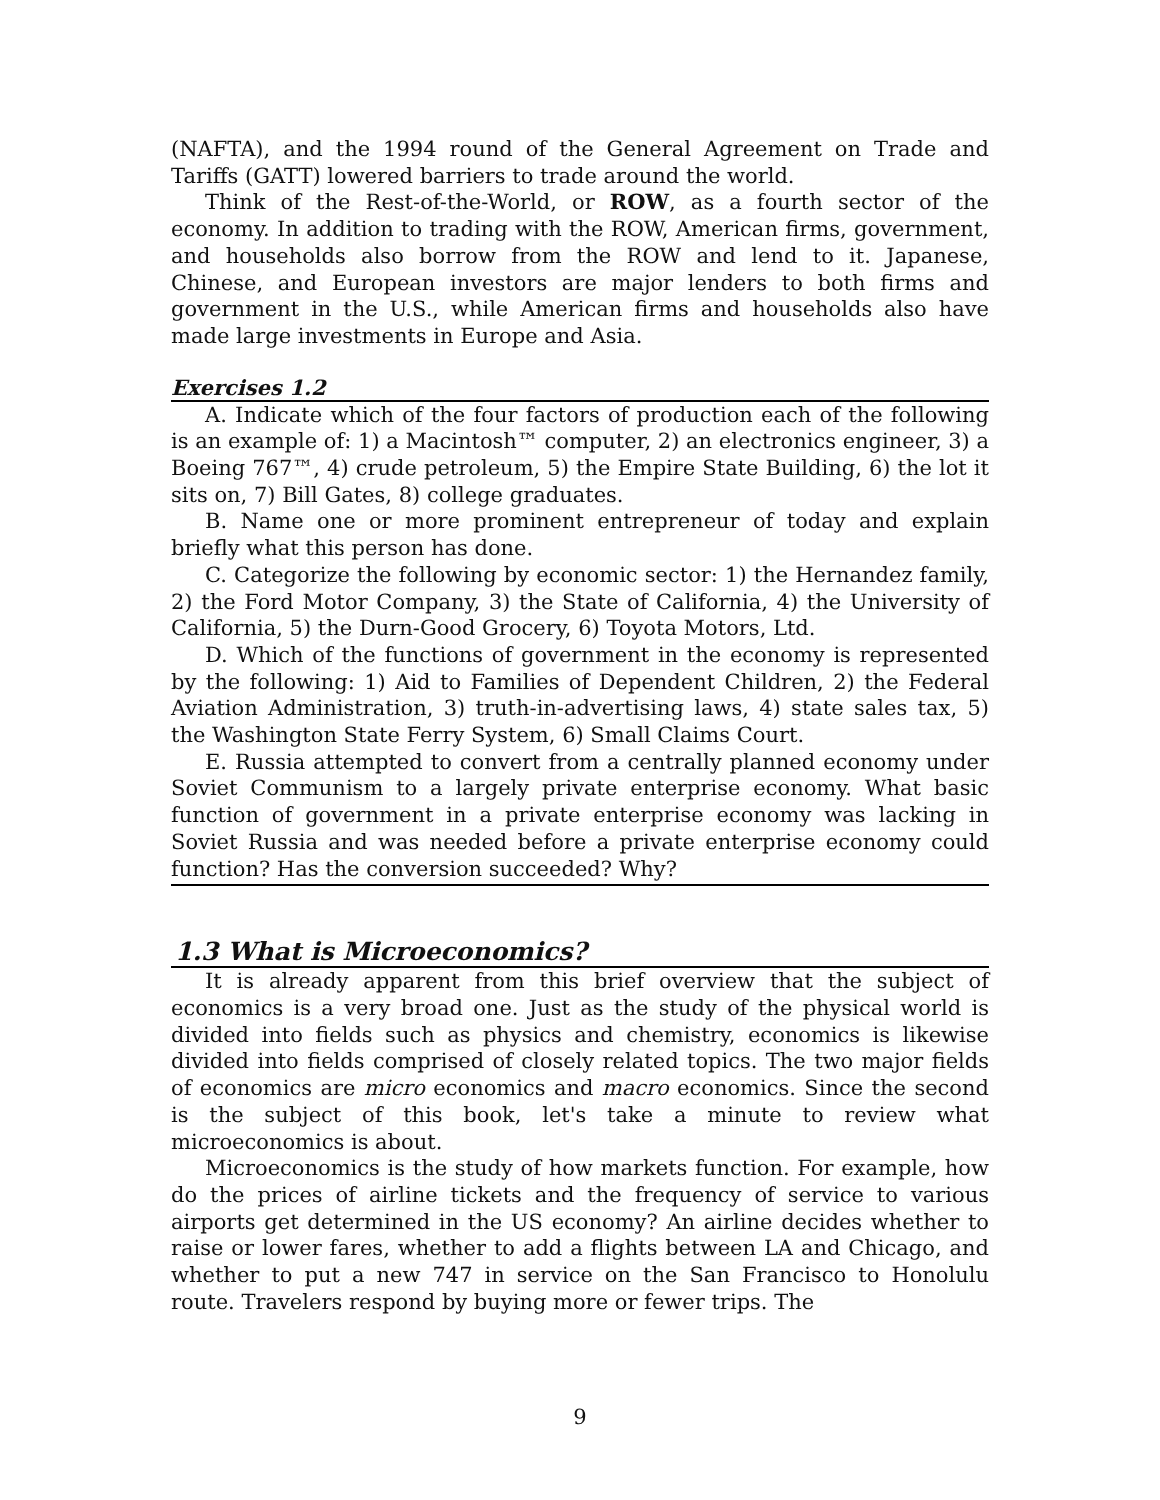(NAFTA), and the 1994 round of the General Agreement on Trade and Tariffs (GATT) lowered barriers to trade around the world.
Think of the Rest-of-the-World, or ROW, as a fourth sector of the economy. In addition to trading with the ROW, American firms, government, and households also borrow from the ROW and lend to it. Japanese, Chinese, and European investors are major lenders to both firms and government in the U.S., while American firms and households also have made large investments in Europe and Asia.
Exercises 1.2
A. Indicate which of the four factors of production each of the following is an example of: 1) a Macintosh™ computer, 2) an electronics engineer, 3) a Boeing 767™, 4) crude petroleum, 5) the Empire State Building, 6) the lot it sits on, 7) Bill Gates, 8) college graduates.
B. Name one or more prominent entrepreneur of today and explain briefly what this person has done.
C. Categorize the following by economic sector: 1) the Hernandez family, 2) the Ford Motor Company, 3) the State of California, 4) the University of California, 5) the Durn-Good Grocery, 6) Toyota Motors, Ltd.
D. Which of the functions of government in the economy is represented by the following: 1) Aid to Families of Dependent Children, 2) the Federal Aviation Administration, 3) truth-in-advertising laws, 4) state sales tax, 5) the Washington State Ferry System, 6) Small Claims Court.
E. Russia attempted to convert from a centrally planned economy under Soviet Communism to a largely private enterprise economy. What basic function of government in a private enterprise economy was lacking in Soviet Russia and was needed before a private enterprise economy could function? Has the conversion succeeded? Why?
1.3 What is Microeconomics?
It is already apparent from this brief overview that the subject of economics is a very broad one. Just as the study of the physical world is divided into fields such as physics and chemistry, economics is likewise divided into fields comprised of closely related topics. The two major fields of economics are micro economics and macro economics. Since the second is the subject of this book, let's take a minute to review what microeconomics is about.
Microeconomics is the study of how markets function. For example, how do the prices of airline tickets and the frequency of service to various airports get determined in the US economy? An airline decides whether to raise or lower fares, whether to add a flights between LA and Chicago, and whether to put a new 747 in service on the San Francisco to Honolulu route. Travelers respond by buying more or fewer trips. The
9